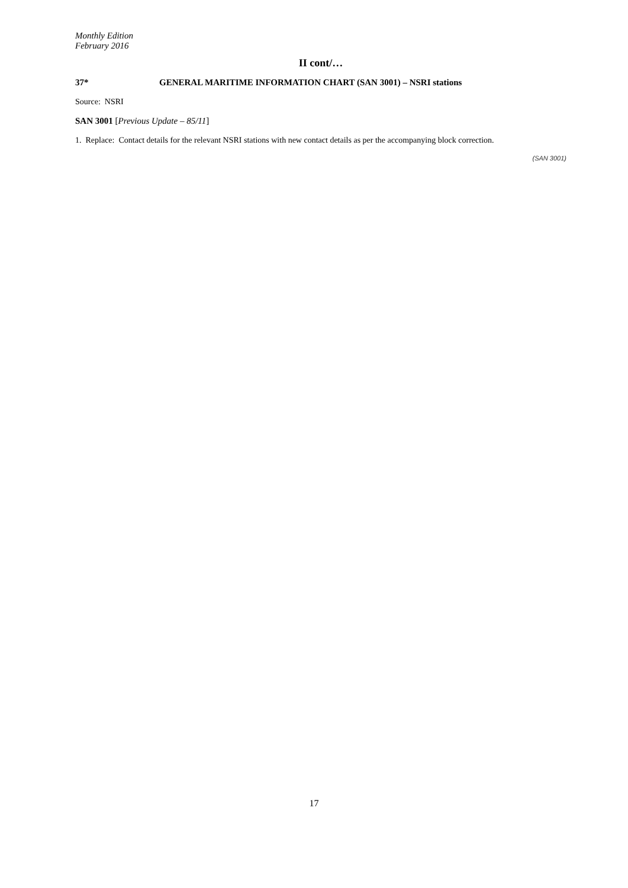Monthly Edition
February 2016
II cont/…
37* GENERAL MARITIME INFORMATION CHART (SAN 3001) – NSRI stations
Source: NSRI
SAN 3001 [Previous Update – 85/11]
1. Replace: Contact details for the relevant NSRI stations with new contact details as per the accompanying block correction.
(SAN 3001)
17